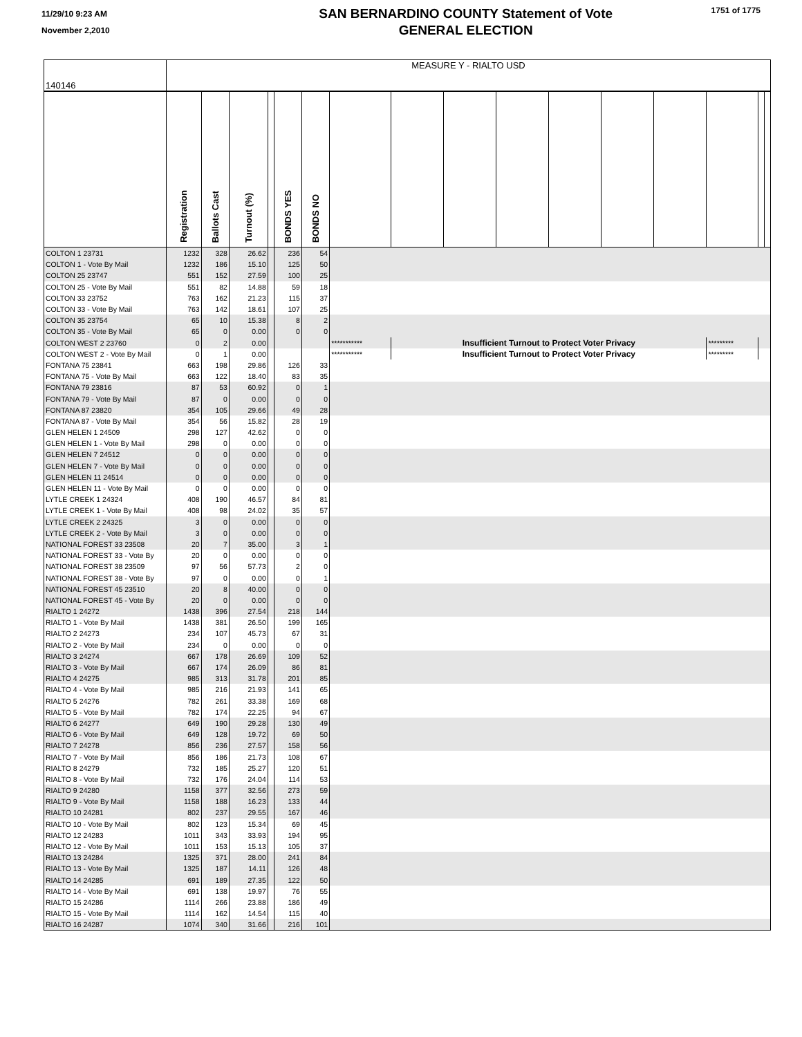11/29/10 9:23 AM
November 2,2010
SAN BERNARDINO COUNTY Statement of Vote
GENERAL ELECTION
1751 of 1775
| 140146 | MEASURE Y - RIALTO USD | | | | | | | | | | | | | | | |
| | Registration | Ballots Cast | Turnout (%) | | BONDS YES | BONDS NO | | | | | | | | | | |
| COLTON 1 23731 | 1232 | 328 | 26.62 | | 236 | 54 | | | | | | | | | | |
| COLTON 1 - Vote By Mail | 1232 | 186 | 15.10 | | 125 | 50 | | | | | | | | | | |
| COLTON 25 23747 | 551 | 152 | 27.59 | | 100 | 25 | | | | | | | | | | |
| COLTON 25 - Vote By Mail | 551 | 82 | 14.88 | | 59 | 18 | | | | | | | | | | |
| COLTON 33 23752 | 763 | 162 | 21.23 | | 115 | 37 | | | | | | | | | | |
| COLTON 33 - Vote By Mail | 763 | 142 | 18.61 | | 107 | 25 | | | | | | | | | | |
| COLTON 35 23754 | 65 | 10 | 15.38 | | 8 | 2 | | | | | | | | | | |
| COLTON 35 - Vote By Mail | 65 | 0 | 0.00 | | 0 | 0 | | | | | | | | | | |
| COLTON WEST 2 23760 | 0 | 2 | 0.00 | | | | *********** | Insufficient Turnout to Protect Voter Privacy | | | | | | ********* | | |
| COLTON WEST 2 - Vote By Mail | 0 | 1 | 0.00 | | | | *********** | Insufficient Turnout to Protect Voter Privacy | | | | | | ********* | | |
| FONTANA 75 23841 | 663 | 198 | 29.86 | | 126 | 33 | | | | | | | | | | |
| FONTANA 75 - Vote By Mail | 663 | 122 | 18.40 | | 83 | 35 | | | | | | | | | | |
| FONTANA 79 23816 | 87 | 53 | 60.92 | | 0 | 1 | | | | | | | | | | |
| FONTANA 79 - Vote By Mail | 87 | 0 | 0.00 | | 0 | 0 | | | | | | | | | | |
| FONTANA 87 23820 | 354 | 105 | 29.66 | | 49 | 28 | | | | | | | | | | |
| FONTANA 87 - Vote By Mail | 354 | 56 | 15.82 | | 28 | 19 | | | | | | | | | | |
| GLEN HELEN 1 24509 | 298 | 127 | 42.62 | | 0 | 0 | | | | | | | | | | |
| GLEN HELEN 1 - Vote By Mail | 298 | 0 | 0.00 | | 0 | 0 | | | | | | | | | | |
| GLEN HELEN 7 24512 | 0 | 0 | 0.00 | | 0 | 0 | | | | | | | | | | |
| GLEN HELEN 7 - Vote By Mail | 0 | 0 | 0.00 | | 0 | 0 | | | | | | | | | | |
| GLEN HELEN 11 24514 | 0 | 0 | 0.00 | | 0 | 0 | | | | | | | | | | |
| GLEN HELEN 11 - Vote By Mail | 0 | 0 | 0.00 | | 0 | 0 | | | | | | | | | | |
| LYTLE CREEK 1 24324 | 408 | 190 | 46.57 | | 84 | 81 | | | | | | | | | | |
| LYTLE CREEK 1 - Vote By Mail | 408 | 98 | 24.02 | | 35 | 57 | | | | | | | | | | |
| LYTLE CREEK 2 24325 | 3 | 0 | 0.00 | | 0 | 0 | | | | | | | | | | |
| LYTLE CREEK 2 - Vote By Mail | 3 | 0 | 0.00 | | 0 | 0 | | | | | | | | | | |
| NATIONAL FOREST 33 23508 | 20 | 7 | 35.00 | | 3 | 1 | | | | | | | | | | |
| NATIONAL FOREST 33 - Vote By | 20 | 0 | 0.00 | | 0 | 0 | | | | | | | | | | |
| NATIONAL FOREST 38 23509 | 97 | 56 | 57.73 | | 2 | 0 | | | | | | | | | | |
| NATIONAL FOREST 38 - Vote By | 97 | 0 | 0.00 | | 0 | 1 | | | | | | | | | | |
| NATIONAL FOREST 45 23510 | 20 | 8 | 40.00 | | 0 | 0 | | | | | | | | | | |
| NATIONAL FOREST 45 - Vote By | 20 | 0 | 0.00 | | 0 | 0 | | | | | | | | | | |
| RIALTO 1 24272 | 1438 | 396 | 27.54 | | 218 | 144 | | | | | | | | | | |
| RIALTO 1 - Vote By Mail | 1438 | 381 | 26.50 | | 199 | 165 | | | | | | | | | | |
| RIALTO 2 24273 | 234 | 107 | 45.73 | | 67 | 31 | | | | | | | | | | |
| RIALTO 2 - Vote By Mail | 234 | 0 | 0.00 | | 0 | 0 | | | | | | | | | | |
| RIALTO 3 24274 | 667 | 178 | 26.69 | | 109 | 52 | | | | | | | | | | |
| RIALTO 3 - Vote By Mail | 667 | 174 | 26.09 | | 86 | 81 | | | | | | | | | | |
| RIALTO 4 24275 | 985 | 313 | 31.78 | | 201 | 85 | | | | | | | | | | |
| RIALTO 4 - Vote By Mail | 985 | 216 | 21.93 | | 141 | 65 | | | | | | | | | | |
| RIALTO 5 24276 | 782 | 261 | 33.38 | | 169 | 68 | | | | | | | | | | |
| RIALTO 5 - Vote By Mail | 782 | 174 | 22.25 | | 94 | 67 | | | | | | | | | | |
| RIALTO 6 24277 | 649 | 190 | 29.28 | | 130 | 49 | | | | | | | | | | |
| RIALTO 6 - Vote By Mail | 649 | 128 | 19.72 | | 69 | 50 | | | | | | | | | | |
| RIALTO 7 24278 | 856 | 236 | 27.57 | | 158 | 56 | | | | | | | | | | |
| RIALTO 7 - Vote By Mail | 856 | 186 | 21.73 | | 108 | 67 | | | | | | | | | | |
| RIALTO 8 24279 | 732 | 185 | 25.27 | | 120 | 51 | | | | | | | | | | |
| RIALTO 8 - Vote By Mail | 732 | 176 | 24.04 | | 114 | 53 | | | | | | | | | | |
| RIALTO 9 24280 | 1158 | 377 | 32.56 | | 273 | 59 | | | | | | | | | | |
| RIALTO 9 - Vote By Mail | 1158 | 188 | 16.23 | | 133 | 44 | | | | | | | | | | |
| RIALTO 10 24281 | 802 | 237 | 29.55 | | 167 | 46 | | | | | | | | | | |
| RIALTO 10 - Vote By Mail | 802 | 123 | 15.34 | | 69 | 45 | | | | | | | | | | |
| RIALTO 12 24283 | 1011 | 343 | 33.93 | | 194 | 95 | | | | | | | | | | |
| RIALTO 12 - Vote By Mail | 1011 | 153 | 15.13 | | 105 | 37 | | | | | | | | | | |
| RIALTO 13 24284 | 1325 | 371 | 28.00 | | 241 | 84 | | | | | | | | | | |
| RIALTO 13 - Vote By Mail | 1325 | 187 | 14.11 | | 126 | 48 | | | | | | | | | | |
| RIALTO 14 24285 | 691 | 189 | 27.35 | | 122 | 50 | | | | | | | | | | |
| RIALTO 14 - Vote By Mail | 691 | 138 | 19.97 | | 76 | 55 | | | | | | | | | | |
| RIALTO 15 24286 | 1114 | 266 | 23.88 | | 186 | 49 | | | | | | | | | | |
| RIALTO 15 - Vote By Mail | 1114 | 162 | 14.54 | | 115 | 40 | | | | | | | | | | |
| RIALTO 16 24287 | 1074 | 340 | 31.66 | | 216 | 101 | | | | | | | | | | |